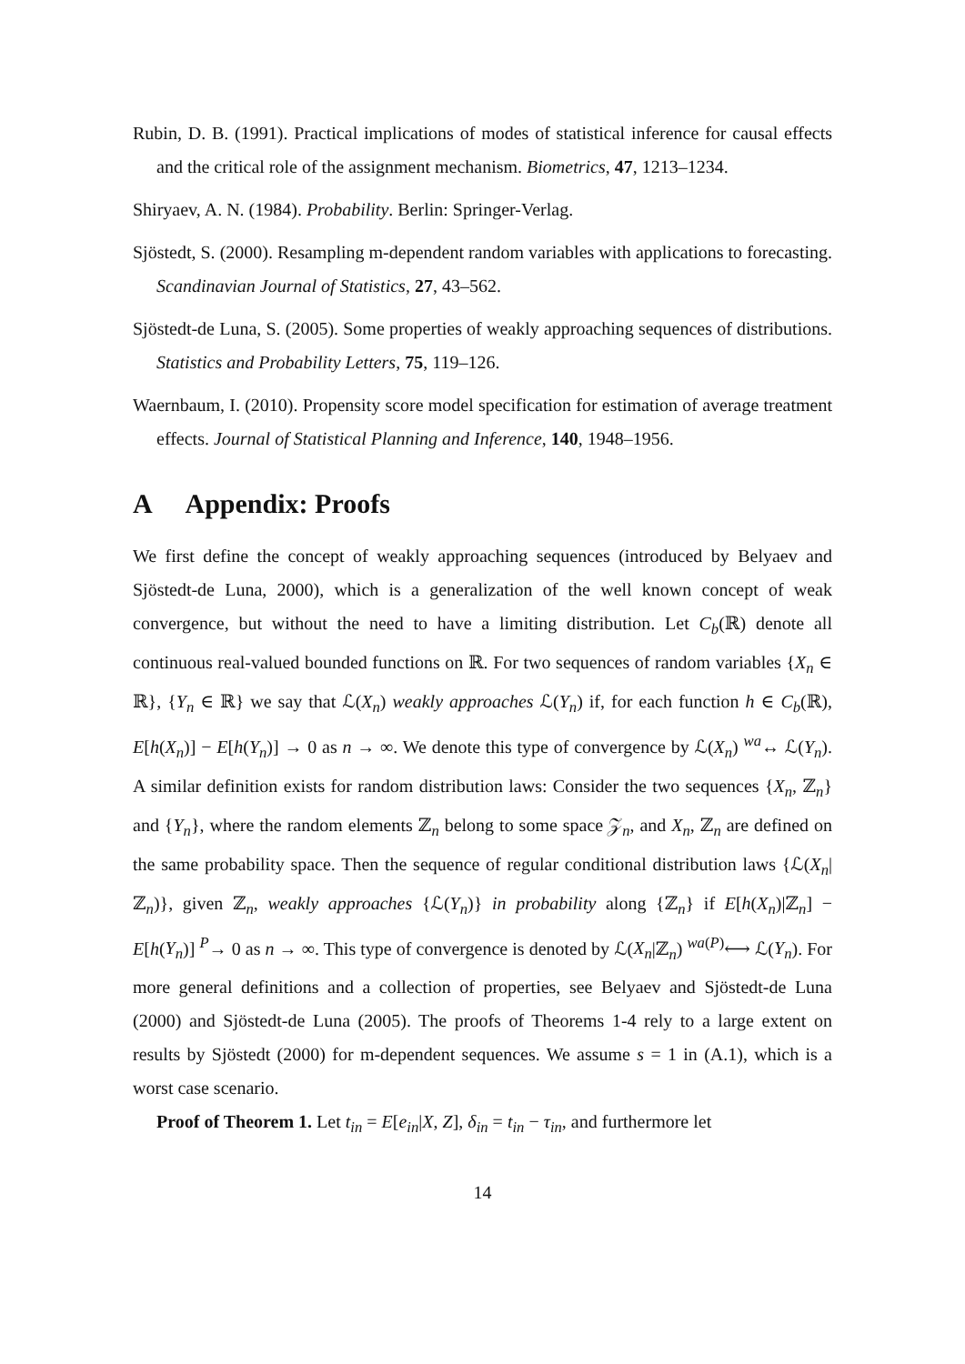Rubin, D. B. (1991). Practical implications of modes of statistical inference for causal effects and the critical role of the assignment mechanism. Biometrics, 47, 1213–1234.
Shiryaev, A. N. (1984). Probability. Berlin: Springer-Verlag.
Sjöstedt, S. (2000). Resampling m-dependent random variables with applications to forecasting. Scandinavian Journal of Statistics, 27, 43–562.
Sjöstedt-de Luna, S. (2005). Some properties of weakly approaching sequences of distributions. Statistics and Probability Letters, 75, 119–126.
Waernbaum, I. (2010). Propensity score model specification for estimation of average treatment effects. Journal of Statistical Planning and Inference, 140, 1948–1956.
A Appendix: Proofs
We first define the concept of weakly approaching sequences (introduced by Belyaev and Sjöstedt-de Luna, 2000), which is a generalization of the well known concept of weak convergence, but without the need to have a limiting distribution. Let C<sub>b</sub>(ℝ) denote all continuous real-valued bounded functions on ℝ. For two sequences of random variables {X<sub>n</sub> ∈ ℝ}, {Y<sub>n</sub> ∈ ℝ} we say that ℒ(X<sub>n</sub>) weakly approaches ℒ(Y<sub>n</sub>) if, for each function h ∈ C<sub>b</sub>(ℝ), E[h(X<sub>n</sub>)] − E[h(Y<sub>n</sub>)] → 0 as n → ∞. We denote this type of convergence by ℒ(X<sub>n</sub>) <sup>wa</sup>↔ ℒ(Y<sub>n</sub>). A similar definition exists for random distribution laws: Consider the two sequences {X<sub>n</sub>, ℤ<sub>n</sub>} and {Y<sub>n</sub>}, where the random elements ℤ<sub>n</sub> belong to some space 𝒵<sub>n</sub>, and X<sub>n</sub>, ℤ<sub>n</sub> are defined on the same probability space. Then the sequence of regular conditional distribution laws {ℒ(X<sub>n</sub>|ℤ<sub>n</sub>)}, given ℤ<sub>n</sub>, weakly approaches {ℒ(Y<sub>n</sub>)} in probability along {ℤ<sub>n</sub>} if E[h(X<sub>n</sub>)|ℤ<sub>n</sub>] − E[h(Y<sub>n</sub>)] <sup>P</sup>→ 0 as n → ∞. This type of convergence is denoted by ℒ(X<sub>n</sub>|ℤ<sub>n</sub>) <sup>wa(P)</sup>⟷ ℒ(Y<sub>n</sub>). For more general definitions and a collection of properties, see Belyaev and Sjöstedt-de Luna (2000) and Sjöstedt-de Luna (2005). The proofs of Theorems 1-4 rely to a large extent on results by Sjöstedt (2000) for m-dependent sequences. We assume s = 1 in (A.1), which is a worst case scenario.
Proof of Theorem 1. Let t<sub>in</sub> = E[e<sub>in</sub>|X, Z], δ<sub>in</sub> = t<sub>in</sub> − τ<sub>in</sub>, and furthermore let
14